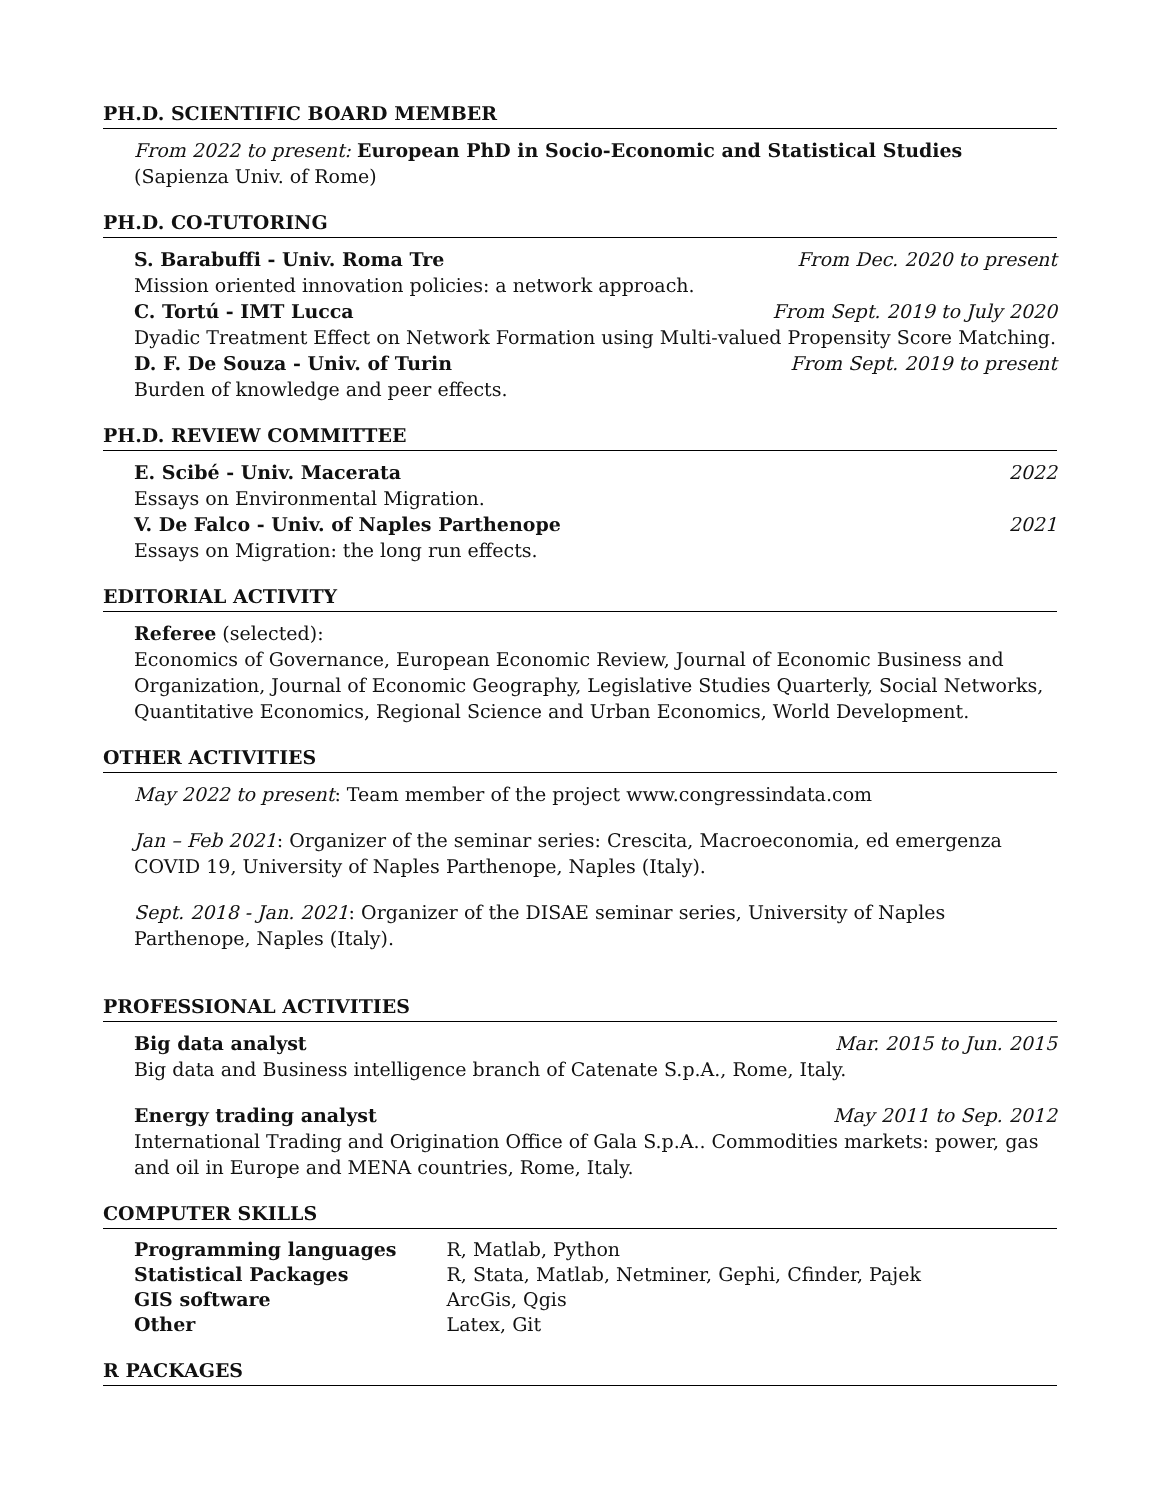PH.D. SCIENTIFIC BOARD MEMBER
From 2022 to present: European PhD in Socio-Economic and Statistical Studies (Sapienza Univ. of Rome)
PH.D. CO-TUTORING
S. Barabuffi - Univ. Roma Tre From Dec. 2020 to present
Mission oriented innovation policies: a network approach.
C. Tortú - IMT Lucca From Sept. 2019 to July 2020
Dyadic Treatment Effect on Network Formation using Multi-valued Propensity Score Matching.
D. F. De Souza - Univ. of Turin From Sept. 2019 to present
Burden of knowledge and peer effects.
PH.D. REVIEW COMMITTEE
E. Scibé - Univ. Macerata 2022
Essays on Environmental Migration.
V. De Falco - Univ. of Naples Parthenope 2021
Essays on Migration: the long run effects.
EDITORIAL ACTIVITY
Referee (selected):
Economics of Governance, European Economic Review, Journal of Economic Business and Organization, Journal of Economic Geography, Legislative Studies Quarterly, Social Networks, Quantitative Economics, Regional Science and Urban Economics, World Development.
OTHER ACTIVITIES
May 2022 to present: Team member of the project www.congressindata.com
Jan – Feb 2021: Organizer of the seminar series: Crescita, Macroeconomia, ed emergenza COVID 19, University of Naples Parthenope, Naples (Italy).
Sept. 2018 - Jan. 2021: Organizer of the DISAE seminar series, University of Naples Parthenope, Naples (Italy).
PROFESSIONAL ACTIVITIES
Big data analyst Mar. 2015 to Jun. 2015
Big data and Business intelligence branch of Catenate S.p.A., Rome, Italy.
Energy trading analyst May 2011 to Sep. 2012
International Trading and Origination Office of Gala S.p.A.. Commodities markets: power, gas and oil in Europe and MENA countries, Rome, Italy.
COMPUTER SKILLS
| Programming languages | R, Matlab, Python |
| Statistical Packages | R, Stata, Matlab, Netminer, Gephi, Cfinder, Pajek |
| GIS software | ArcGis, Qgis |
| Other | Latex, Git |
R PACKAGES